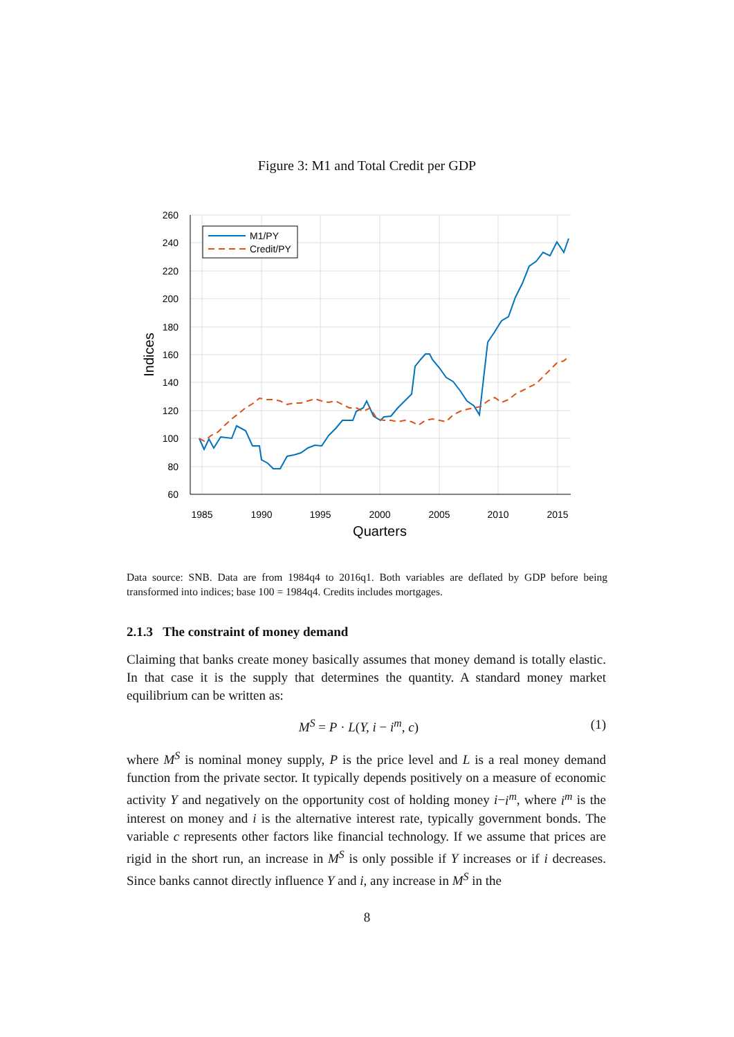Figure 3: M1 and Total Credit per GDP
260
240
220
200
180
160
140
120
100
80
60
1985
1990
1995
2000
2005
2010
2015
Quarters
Indices
M1/PY
Credit/PY
Data source: SNB. Data are from 1984q4 to 2016q1. Both variables are deflated by GDP before being transformed into indices; base 100 = 1984q4. Credits includes mortgages.
2.1.3 The constraint of money demand
Claiming that banks create money basically assumes that money demand is totally elastic. In that case it is the supply that determines the quantity. A standard money market equilibrium can be written as:
M<sup>S</sup> = P · L(Y, i − i<sup>m</sup>, c) (1)
where M<sup>S</sup> is nominal money supply, P is the price level and L is a real money demand function from the private sector. It typically depends positively on a measure of economic activity Y and negatively on the opportunity cost of holding money i−i<sup>m</sup>, where i<sup>m</sup> is the interest on money and i is the alternative interest rate, typically government bonds. The variable c represents other factors like financial technology. If we assume that prices are rigid in the short run, an increase in M<sup>S</sup> is only possible if Y increases or if i decreases. Since banks cannot directly influence Y and i, any increase in M<sup>S</sup> in the
8